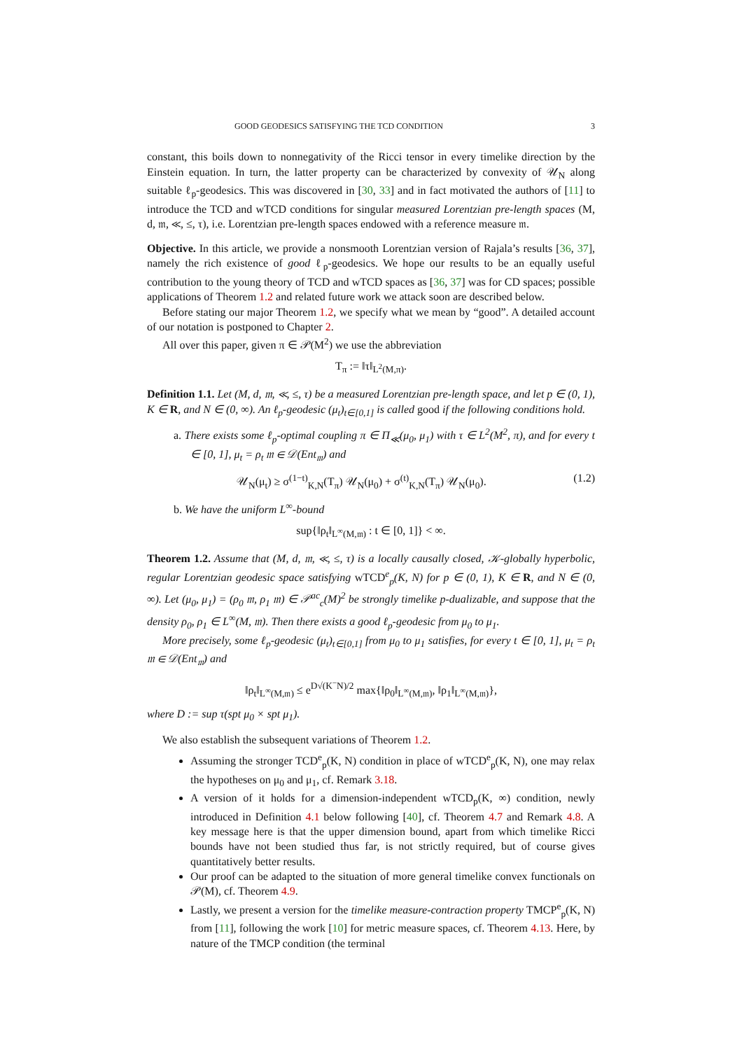GOOD GEODESICS SATISFYING THE TCD CONDITION 3
constant, this boils down to nonnegativity of the Ricci tensor in every timelike direction by the Einstein equation. In turn, the latter property can be characterized by convexity of 𝒰<sub>N</sub> along suitable ℓ<sub>p</sub>-geodesics. This was discovered in [30, 33] and in fact motivated the authors of [11] to introduce the TCD and wTCD conditions for singular measured Lorentzian pre-length spaces (M, d, 𝔪, ≪, ≤, τ), i.e. Lorentzian pre-length spaces endowed with a reference measure 𝔪.
Objective. In this article, we provide a nonsmooth Lorentzian version of Rajala’s results [36, 37], namely the rich existence of good ℓ<sub>p</sub>-geodesics. We hope our results to be an equally useful contribution to the young theory of TCD and wTCD spaces as [36, 37] was for CD spaces; possible applications of Theorem 1.2 and related future work we attack soon are described below.
Before stating our major Theorem 1.2, we specify what we mean by “good”. A detailed account of our notation is postponed to Chapter 2.
All over this paper, given π ∈ 𝒫(M<sup>2</sup>) we use the abbreviation
T<sub>π</sub> := ‖τ‖<sub>L<sup>2</sup>(M,π)</sub>.
Definition 1.1. Let (M, d, 𝔪, ≪, ≤, τ) be a measured Lorentzian pre-length space, and let p ∈ (0, 1), K ∈ R, and N ∈ (0, ∞). An ℓ<sub>p</sub>-geodesic (μ<sub>t</sub>)<sub>t∈[0,1]</sub> is called good if the following conditions hold.
a. There exists some ℓ<sub>p</sub>-optimal coupling π ∈ Π<sub>≪</sub>(μ<sub>0</sub>, μ<sub>1</sub>) with τ ∈ L<sup>2</sup>(M<sup>2</sup>, π), and for every t ∈ [0, 1], μ<sub>t</sub> = ρ<sub>t</sub> 𝔪 ∈ 𝒟(Ent<sub>𝔪</sub>) and
𝒰<sub>N</sub>(μ<sub>t</sub>) ≥ σ<sup>(1−t)</sup><sub>K,N</sub>(T<sub>π</sub>) 𝒰<sub>N</sub>(μ<sub>0</sub>) + σ<sup>(t)</sup><sub>K,N</sub>(T<sub>π</sub>) 𝒰<sub>N</sub>(μ<sub>0</sub>). (1.2)
b. We have the uniform L<sup>∞</sup>-bound
sup{‖ρ<sub>t</sub>‖<sub>L<sup>∞</sup>(M,𝔪)</sub> : t ∈ [0, 1]} < ∞.
Theorem 1.2. Assume that (M, d, 𝔪, ≪, ≤, τ) is a locally causally closed, 𝒦-globally hyperbolic, regular Lorentzian geodesic space satisfying wTCD<sup>e</sup><sub>p</sub>(K, N) for p ∈ (0, 1), K ∈ R, and N ∈ (0, ∞). Let (μ<sub>0</sub>, μ<sub>1</sub>) = (ρ<sub>0</sub> 𝔪, ρ<sub>1</sub> 𝔪) ∈ 𝒫<sup>ac</sup><sub>c</sub>(M)<sup>2</sup> be strongly timelike p-dualizable, and suppose that the density ρ<sub>0</sub>, ρ<sub>1</sub> ∈ L<sup>∞</sup>(M, 𝔪). Then there exists a good ℓ<sub>p</sub>-geodesic from μ<sub>0</sub> to μ<sub>1</sub>.
More precisely, some ℓ<sub>p</sub>-geodesic (μ<sub>t</sub>)<sub>t∈[0,1]</sub> from μ<sub>0</sub> to μ<sub>1</sub> satisfies, for every t ∈ [0, 1], μ<sub>t</sub> = ρ<sub>t</sub> 𝔪 ∈ 𝒟(Ent<sub>𝔪</sub>) and
‖ρ<sub>t</sub>‖<sub>L<sup>∞</sup>(M,𝔪)</sub> ≤ e<sup>D√(K<sup>−</sup>N)/2</sup> max{‖ρ<sub>0</sub>‖<sub>L<sup>∞</sup>(M,𝔪)</sub>, ‖ρ<sub>1</sub>‖<sub>L<sup>∞</sup>(M,𝔪)</sub>},
where D := sup τ(spt μ<sub>0</sub> × spt μ<sub>1</sub>).
We also establish the subsequent variations of Theorem 1.2.
Assuming the stronger TCD<sup>e</sup><sub>p</sub>(K, N) condition in place of wTCD<sup>e</sup><sub>p</sub>(K, N), one may relax the hypotheses on μ<sub>0</sub> and μ<sub>1</sub>, cf. Remark 3.18.
A version of it holds for a dimension-independent wTCD<sub>p</sub>(K, ∞) condition, newly introduced in Definition 4.1 below following [40], cf. Theorem 4.7 and Remark 4.8. A key message here is that the upper dimension bound, apart from which timelike Ricci bounds have not been studied thus far, is not strictly required, but of course gives quantitatively better results.
Our proof can be adapted to the situation of more general timelike convex functionals on 𝒫(M), cf. Theorem 4.9.
Lastly, we present a version for the timelike measure-contraction property TMCP<sup>e</sup><sub>p</sub>(K, N) from [11], following the work [10] for metric measure spaces, cf. Theorem 4.13. Here, by nature of the TMCP condition (the terminal